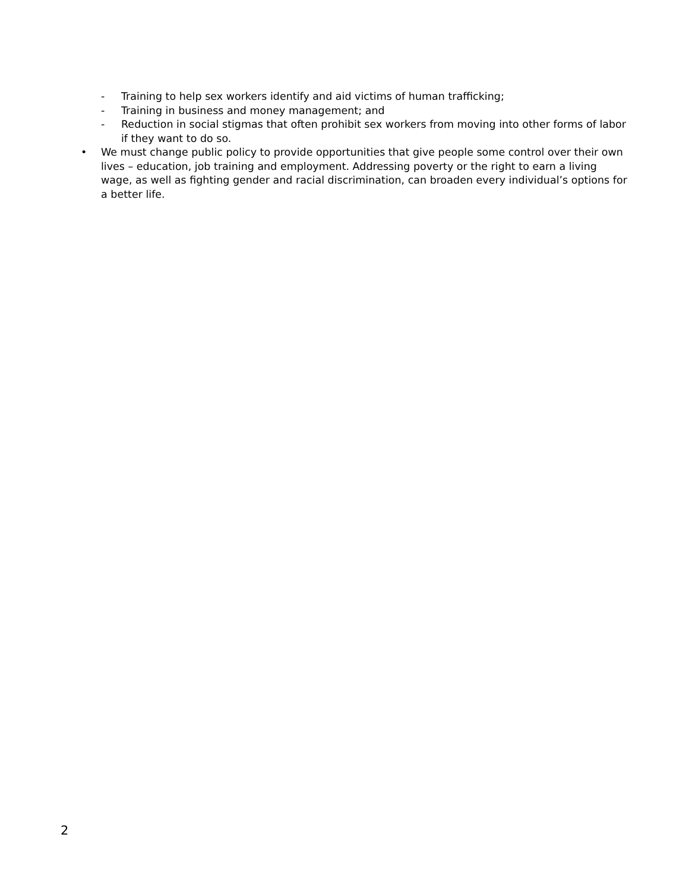- Training to help sex workers identify and aid victims of human trafficking;
- Training in business and money management; and
- Reduction in social stigmas that often prohibit sex workers from moving into other forms of labor if they want to do so.
• We must change public policy to provide opportunities that give people some control over their own lives – education, job training and employment. Addressing poverty or the right to earn a living wage, as well as fighting gender and racial discrimination, can broaden every individual’s options for a better life.
2